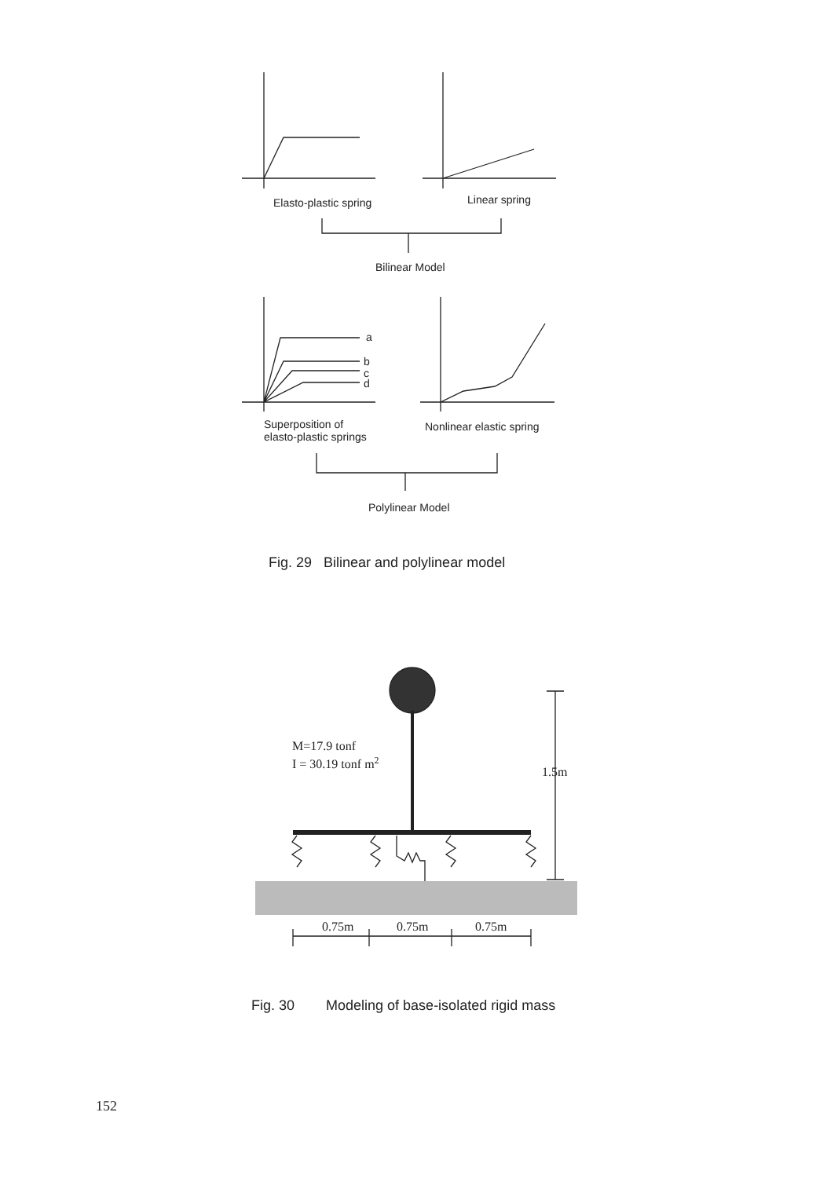Elasto-plastic spring
Linear spring
Bilinear Model
a
b
c
d
Superposition of
elasto-plastic springs
Nonlinear elastic spring
Polylinear Model
M=17.9 tonf
I = 30.19 tonf m2
1.5m
0.75m
0.75m
0.75m
Fig. 29 Bilinear and polylinear model
Fig. 30 Modeling of base-isolated rigid mass
152